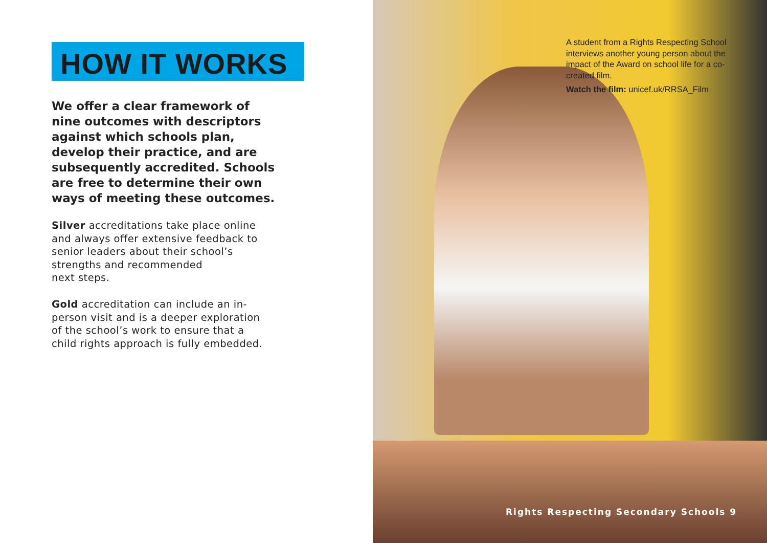HOW IT WORKS
We offer a clear framework of nine outcomes with descriptors against which schools plan, develop their practice, and are subsequently accredited. Schools are free to determine their own ways of meeting these outcomes.
Silver accreditations take place online and always offer extensive feedback to senior leaders about their school’s strengths and recommended
next steps.
Gold accreditation can include an in-person visit and is a deeper exploration of the school’s work to ensure that a child rights approach is fully embedded.
A student from a Rights Respecting School interviews another young person about the impact of the Award on school life for a co-created film.
Watch the film: unicef.uk/RRSA_Film
Rights Respecting Secondary Schools 9